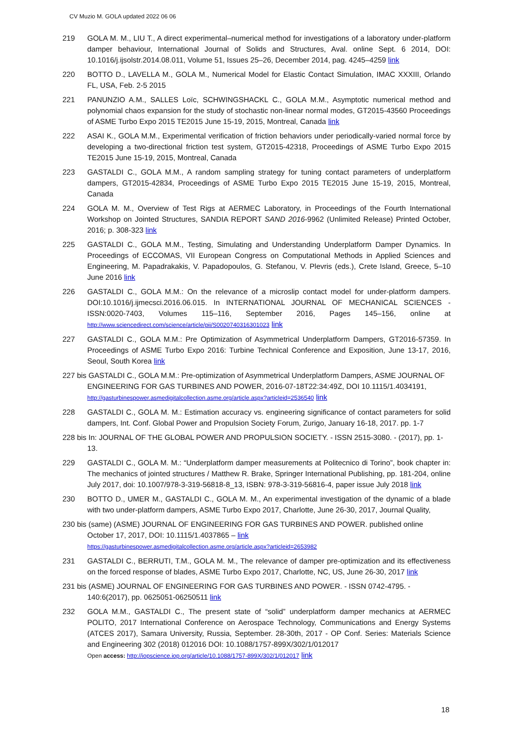CV Muzio M. GOLA updated 2022 06 06
219 GOLA M. M., LIU T., A direct experimental–numerical method for investigations of a laboratory under-platform damper behaviour, International Journal of Solids and Structures, Aval. online Sept. 6 2014, DOI: 10.1016/j.ijsolstr.2014.08.011, Volume 51, Issues 25–26, December 2014, pag. 4245–4259 link
220 BOTTO D., LAVELLA M., GOLA M., Numerical Model for Elastic Contact Simulation, IMAC XXXIII, Orlando FL, USA, Feb. 2-5 2015
221 PANUNZIO A.M., SALLES Loïc, SCHWINGSHACKL C., GOLA M.M., Asymptotic numerical method and polynomial chaos expansion for the study of stochastic non-linear normal modes, GT2015-43560 Proceedings of ASME Turbo Expo 2015 TE2015 June 15-19, 2015, Montreal, Canada link
222 ASAI K., GOLA M.M., Experimental verification of friction behaviors under periodically-varied normal force by developing a two-directional friction test system, GT2015-42318, Proceedings of ASME Turbo Expo 2015 TE2015 June 15-19, 2015, Montreal, Canada
223 GASTALDI C., GOLA M.M., A random sampling strategy for tuning contact parameters of underplatform dampers, GT2015-42834, Proceedings of ASME Turbo Expo 2015 TE2015 June 15-19, 2015, Montreal, Canada
224 GOLA M. M., Overview of Test Rigs at AERMEC Laboratory, in Proceedings of the Fourth International Workshop on Jointed Structures, SANDIA REPORT SAND 2016-9962 (Unlimited Release) Printed October, 2016; p. 308-323 link
225 GASTALDI C., GOLA M.M., Testing, Simulating and Understanding Underplatform Damper Dynamics. In Proceedings of ECCOMAS, VII European Congress on Computational Methods in Applied Sciences and Engineering, M. Papadrakakis, V. Papadopoulos, G. Stefanou, V. Plevris (eds.), Crete Island, Greece, 5–10 June 2016 link
226 GASTALDI C., GOLA M.M.: On the relevance of a microslip contact model for under-platform dampers. DOI:10.1016/j.ijmecsci.2016.06.015. In INTERNATIONAL JOURNAL OF MECHANICAL SCIENCES - ISSN:0020-7403, Volumes 115–116, September 2016, Pages 145–156, online at http://www.sciencedirect.com/science/article/pii/S0020740316301023 link
227 GASTALDI C., GOLA M.M.: Pre Optimization of Asymmetrical Underplatform Dampers, GT2016-57359. In Proceedings of ASME Turbo Expo 2016: Turbine Technical Conference and Exposition, June 13-17, 2016, Seoul, South Korea link
227 bis GASTALDI C., GOLA M.M.: Pre-optimization of Asymmetrical Underplatform Dampers, ASME JOURNAL OF ENGINEERING FOR GAS TURBINES AND POWER, 2016-07-18T22:34:49Z, DOI 10.1115/1.4034191, http://gasturbinespower.asmedigitalcollection.asme.org/article.aspx?articleid=2536540 link
228 GASTALDI C., GOLA M. M.: Estimation accuracy vs. engineering significance of contact parameters for solid dampers, Int. Conf. Global Power and Propulsion Society Forum, Zurigo, January 16-18, 2017. pp. 1-7
228 bis In: JOURNAL OF THE GLOBAL POWER AND PROPULSION SOCIETY. - ISSN 2515-3080. - (2017), pp. 1-13.
229 GASTALDI C., GOLA M. M.: “Underplatform damper measurements at Politecnico di Torino”, book chapter in: The mechanics of jointed structures / Matthew R. Brake, Springer International Publishing, pp. 181-204, online July 2017, doi: 10.1007/978-3-319-56818-8_13, ISBN: 978-3-319-56816-4, paper issue July 2018 link
230 BOTTO D., UMER M., GASTALDI C., GOLA M. M., An experimental investigation of the dynamic of a blade with two under-platform dampers, ASME Turbo Expo 2017, Charlotte, June 26-30, 2017, Journal Quality,
230 bis (same) (ASME) JOURNAL OF ENGINEERING FOR GAS TURBINES AND POWER. published online October 17, 2017, DOI: 10.1115/1.4037865 – link
https://gasturbinespower.asmedigitalcollection.asme.org/article.aspx?articleid=2653982
231 GASTALDI C., BERRUTI, T.M., GOLA M. M., The relevance of damper pre-optimization and its effectiveness on the forced response of blades, ASME Turbo Expo 2017, Charlotte, NC, US, June 26-30, 2017 link
231 bis (ASME) JOURNAL OF ENGINEERING FOR GAS TURBINES AND POWER. - ISSN 0742-4795. - 140:6(2017), pp. 0625051-06250511 link
232 GOLA M.M., GASTALDI C., The present state of “solid” underplatform damper mechanics at AERMEC POLITO, 2017 International Conference on Aerospace Technology, Communications and Energy Systems (ATCES 2017), Samara University, Russia, September. 28-30th, 2017 - OP Conf. Series: Materials Science and Engineering 302 (2018) 012016 DOI: 10.1088/1757-899X/302/1/012017
Open access: http://iopscience.iop.org/article/10.1088/1757-899X/302/1/012017 link
18